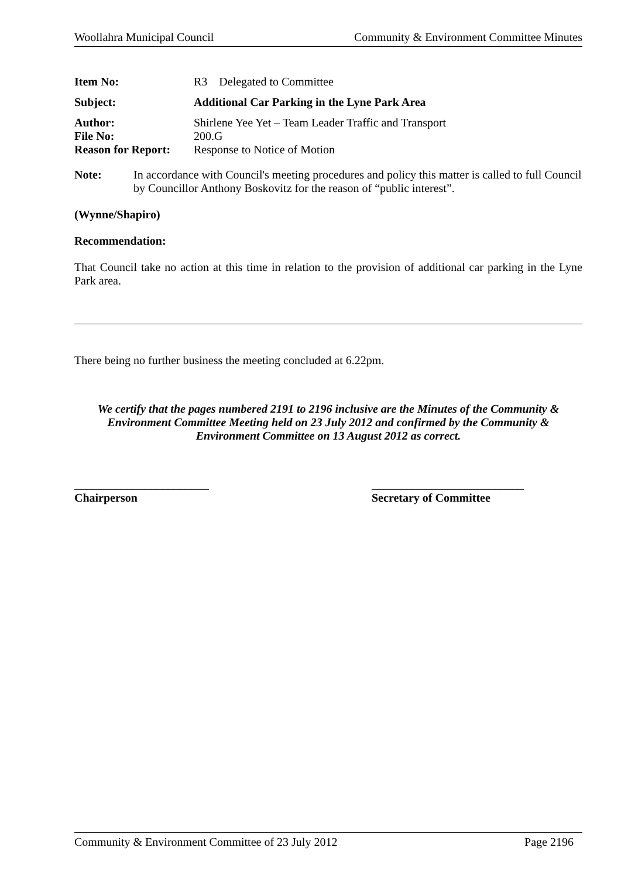Woollahra Municipal Council Community & Environment Committee Minutes
| Item No: | R3 Delegated to Committee |
| Subject: | Additional Car Parking in the Lyne Park Area |
| Author: | Shirlene Yee Yet – Team Leader Traffic and Transport |
| File No: | 200.G |
| Reason for Report: | Response to Notice of Motion |
Note: In accordance with Council's meeting procedures and policy this matter is called to full Council by Councillor Anthony Boskovitz for the reason of “public interest”.
(Wynne/Shapiro)
Recommendation:
That Council take no action at this time in relation to the provision of additional car parking in the Lyne Park area.
There being no further business the meeting concluded at 6.22pm.
We certify that the pages numbered 2191 to 2196 inclusive are the Minutes of the Community & Environment Committee Meeting held on 23 July 2012 and confirmed by the Community & Environment Committee on 13 August 2012 as correct.
_______________________
Chairperson
__________________________
Secretary of Committee
Community & Environment Committee of 23 July 2012 Page 2196